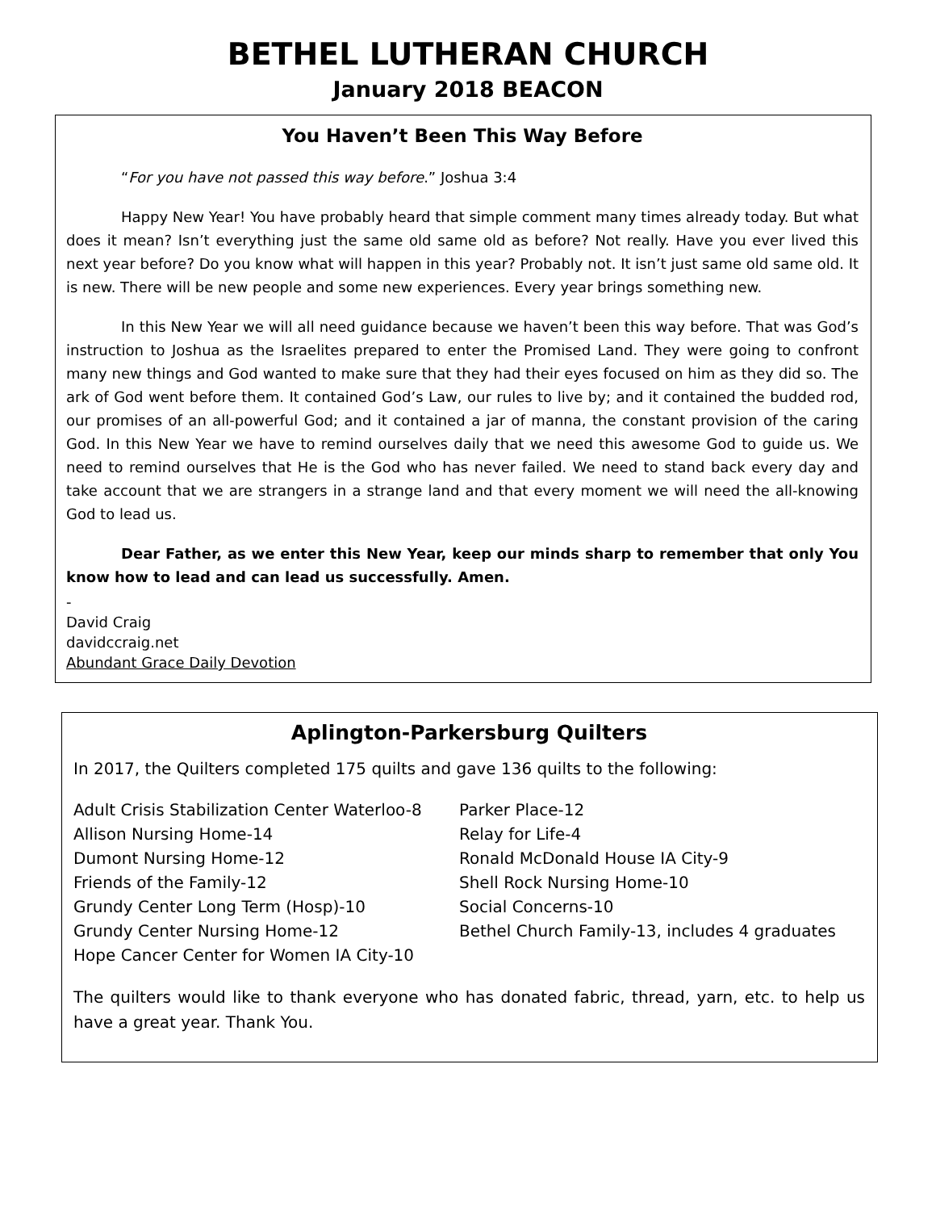BETHEL LUTHERAN CHURCH
January 2018 BEACON
You Haven’t Been This Way Before
“For you have not passed this way before.” Joshua 3:4
Happy New Year! You have probably heard that simple comment many times already today. But what does it mean? Isn’t everything just the same old same old as before? Not really. Have you ever lived this next year before? Do you know what will happen in this year? Probably not. It isn’t just same old same old. It is new. There will be new people and some new experiences. Every year brings something new.
In this New Year we will all need guidance because we haven’t been this way before. That was God’s instruction to Joshua as the Israelites prepared to enter the Promised Land. They were going to confront many new things and God wanted to make sure that they had their eyes focused on him as they did so. The ark of God went before them. It contained God’s Law, our rules to live by; and it contained the budded rod, our promises of an all-powerful God; and it contained a jar of manna, the constant provision of the caring God. In this New Year we have to remind ourselves daily that we need this awesome God to guide us. We need to remind ourselves that He is the God who has never failed. We need to stand back every day and take account that we are strangers in a strange land and that every moment we will need the all-knowing God to lead us.
Dear Father, as we enter this New Year, keep our minds sharp to remember that only You know how to lead and can lead us successfully. Amen.
-
David Craig
davidccraig.net
Abundant Grace Daily Devotion
Aplington-Parkersburg Quilters
In 2017, the Quilters completed 175 quilts and gave 136 quilts to the following:
Adult Crisis Stabilization Center Waterloo-8
Allison Nursing Home-14
Dumont Nursing Home-12
Friends of the Family-12
Grundy Center Long Term (Hosp)-10
Grundy Center Nursing Home-12
Hope Cancer Center for Women IA City-10
Parker Place-12
Relay for Life-4
Ronald McDonald House IA City-9
Shell Rock Nursing Home-10
Social Concerns-10
Bethel Church Family-13, includes 4 graduates
The quilters would like to thank everyone who has donated fabric, thread, yarn, etc. to help us have a great year. Thank You.